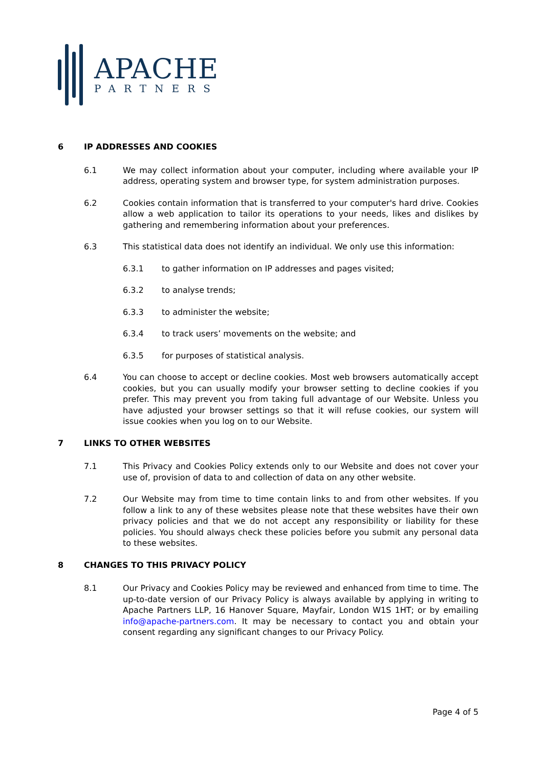APACHE
PARTNERS
6 IP ADDRESSES AND COOKIES
6.1 We may collect information about your computer, including where available your IP address, operating system and browser type, for system administration purposes.
6.2 Cookies contain information that is transferred to your computer's hard drive. Cookies allow a web application to tailor its operations to your needs, likes and dislikes by gathering and remembering information about your preferences.
6.3 This statistical data does not identify an individual. We only use this information:
6.3.1 to gather information on IP addresses and pages visited;
6.3.2 to analyse trends;
6.3.3 to administer the website;
6.3.4 to track users’ movements on the website; and
6.3.5 for purposes of statistical analysis.
6.4 You can choose to accept or decline cookies. Most web browsers automatically accept cookies, but you can usually modify your browser setting to decline cookies if you prefer. This may prevent you from taking full advantage of our Website. Unless you have adjusted your browser settings so that it will refuse cookies, our system will issue cookies when you log on to our Website.
7 LINKS TO OTHER WEBSITES
7.1 This Privacy and Cookies Policy extends only to our Website and does not cover your use of, provision of data to and collection of data on any other website.
7.2 Our Website may from time to time contain links to and from other websites. If you follow a link to any of these websites please note that these websites have their own privacy policies and that we do not accept any responsibility or liability for these policies. You should always check these policies before you submit any personal data to these websites.
8 CHANGES TO THIS PRIVACY POLICY
8.1 Our Privacy and Cookies Policy may be reviewed and enhanced from time to time. The up-to-date version of our Privacy Policy is always available by applying in writing to Apache Partners LLP, 16 Hanover Square, Mayfair, London W1S 1HT; or by emailing info@apache-partners.com. It may be necessary to contact you and obtain your consent regarding any significant changes to our Privacy Policy.
Page 4 of 5